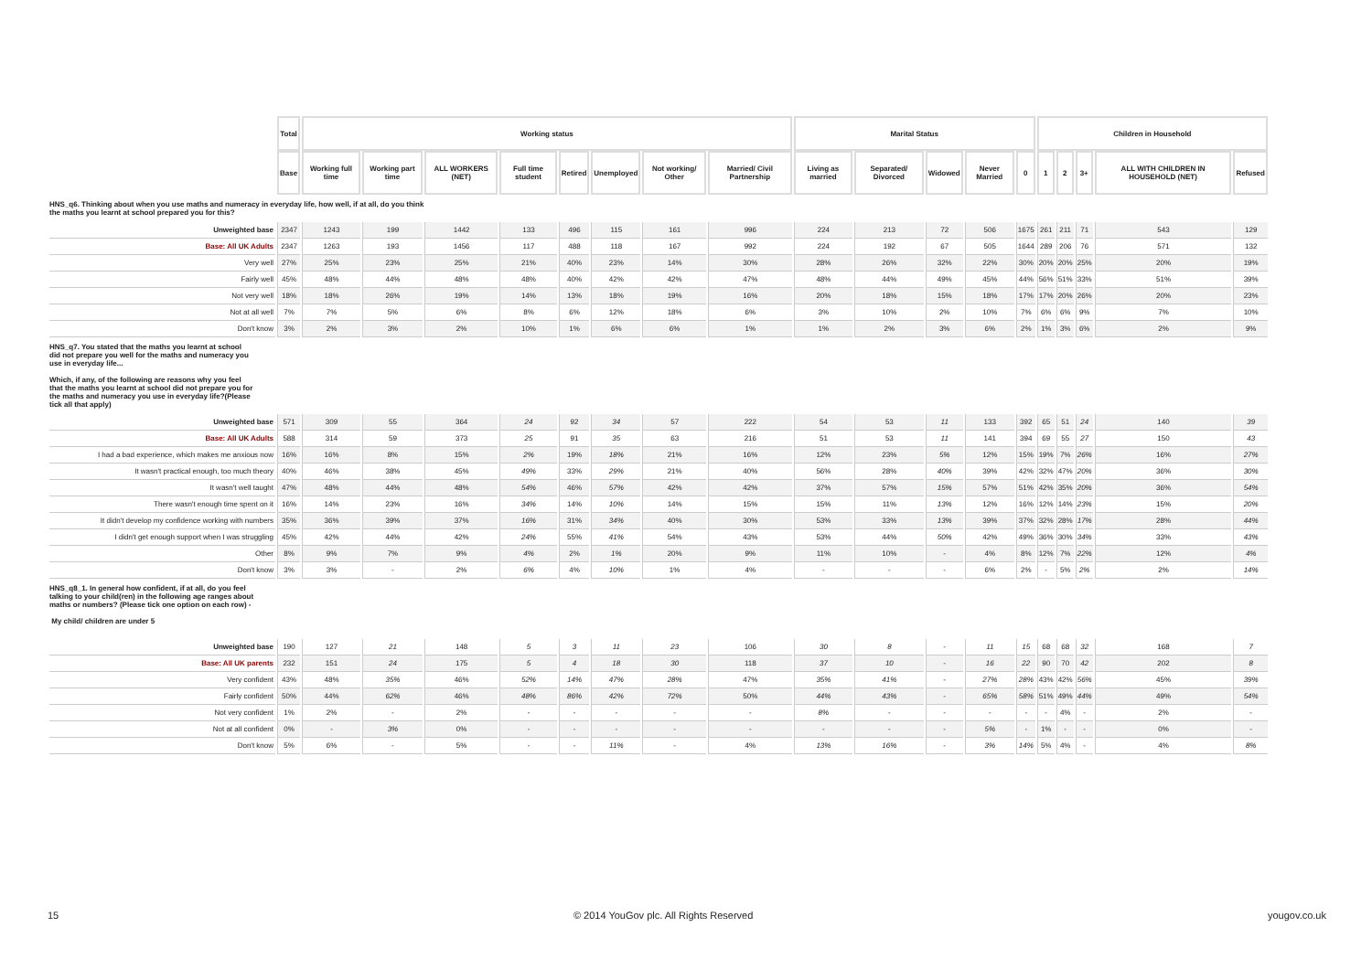| | Total | Working status | | | | | | | | Marital Status | | | | | Children in Household | | | | |
| | Base | Working full time | Working part time | ALL WORKERS (NET) | Full time student | Retired | Unemployed | Not working/ Other | Married/ Civil Partnership | Living as married | Separated/ Divorced | Widowed | Never Married | 0 | 1 | 2 | 3+ | ALL WITH CHILDREN IN HOUSEHOLD (NET) | Refused |
| HNS_q6. Thinking about when you use maths and numeracy in everyday life, how well, if at all, do you think the maths you learnt at school prepared you for this? | | | | | | | | | | | | | | | | | | | |
| Unweighted base | 2347 | 1243 | 199 | 1442 | 133 | 496 | 115 | 161 | 996 | 224 | 213 | 72 | 506 | 1675 | 261 | 211 | 71 | 543 | 129 |
| Base: All UK Adults | 2347 | 1263 | 193 | 1456 | 117 | 488 | 118 | 167 | 992 | 224 | 192 | 67 | 505 | 1644 | 289 | 206 | 76 | 571 | 132 |
| Very well | 27% | 25% | 23% | 25% | 21% | 40% | 23% | 14% | 30% | 28% | 26% | 32% | 22% | 30% | 20% | 20% | 25% | 20% | 19% |
| Fairly well | 45% | 48% | 44% | 48% | 48% | 40% | 42% | 42% | 47% | 48% | 44% | 49% | 45% | 44% | 56% | 51% | 33% | 51% | 39% |
| Not very well | 18% | 18% | 26% | 19% | 14% | 13% | 18% | 19% | 16% | 20% | 18% | 15% | 18% | 17% | 17% | 20% | 26% | 20% | 23% |
| Not at all well | 7% | 7% | 5% | 6% | 8% | 6% | 12% | 18% | 6% | 3% | 10% | 2% | 10% | 7% | 6% | 6% | 9% | 7% | 10% |
| Don't know | 3% | 2% | 3% | 2% | 10% | 1% | 6% | 6% | 1% | 1% | 2% | 3% | 6% | 2% | 1% | 3% | 6% | 2% | 9% |
| HNS_q7. You stated that the maths you learnt at school did not prepare you well for the maths and numeracy you use in everyday life... Which, if any, of the following are reasons why you feel that the maths you learnt at school did not prepare you for the maths and numeracy you use in everyday life?(Please tick all that apply) | | | | | | | | | | | | | | | | | | | |
| Unweighted base | 571 | 309 | 55 | 364 | 24 | 92 | 34 | 57 | 222 | 54 | 53 | 11 | 133 | 392 | 65 | 51 | 24 | 140 | 39 |
| Base: All UK Adults | 588 | 314 | 59 | 373 | 25 | 91 | 35 | 63 | 216 | 51 | 53 | 11 | 141 | 394 | 69 | 55 | 27 | 150 | 43 |
| I had a bad experience, which makes me anxious now | 16% | 16% | 8% | 15% | 2% | 19% | 18% | 21% | 16% | 12% | 23% | 5% | 12% | 15% | 19% | 7% | 26% | 16% | 27% |
| It wasn't practical enough, too much theory | 40% | 46% | 38% | 45% | 49% | 33% | 29% | 21% | 40% | 56% | 28% | 40% | 39% | 42% | 32% | 47% | 20% | 36% | 30% |
| It wasn't well taught | 47% | 48% | 44% | 48% | 54% | 46% | 57% | 42% | 42% | 37% | 57% | 15% | 57% | 51% | 42% | 35% | 20% | 36% | 54% |
| There wasn't enough time spent on it | 16% | 14% | 23% | 16% | 34% | 14% | 10% | 14% | 15% | 15% | 11% | 13% | 12% | 16% | 12% | 14% | 23% | 15% | 20% |
| It didn't develop my confidence working with numbers | 35% | 36% | 39% | 37% | 16% | 31% | 34% | 40% | 30% | 53% | 33% | 13% | 39% | 37% | 32% | 28% | 17% | 28% | 44% |
| I didn't get enough support when I was struggling | 45% | 42% | 44% | 42% | 24% | 55% | 41% | 54% | 43% | 53% | 44% | 50% | 42% | 49% | 36% | 30% | 34% | 33% | 43% |
| Other | 8% | 9% | 7% | 9% | 4% | 2% | 1% | 20% | 9% | 11% | 10% | - | 4% | 8% | 12% | 7% | 22% | 12% | 4% |
| Don't know | 3% | 3% | - | 2% | 6% | 4% | 10% | 1% | 4% | - | - | - | 6% | 2% | - | 5% | 2% | 2% | 14% |
| HNS_q8_1. In general how confident, if at all, do you feel talking to your child(ren) in the following age ranges about maths or numbers? (Please tick one option on each row) - My child/ children are under 5 | | | | | | | | | | | | | | | | | | | |
| Unweighted base | 190 | 127 | 21 | 148 | 5 | 3 | 11 | 23 | 106 | 30 | 8 | - | 11 | 15 | 68 | 68 | 32 | 168 | 7 |
| Base: All UK parents | 232 | 151 | 24 | 175 | 5 | 4 | 18 | 30 | 118 | 37 | 10 | - | 16 | 22 | 90 | 70 | 42 | 202 | 8 |
| Very confident | 43% | 48% | 35% | 46% | 52% | 14% | 47% | 28% | 47% | 35% | 41% | - | 27% | 28% | 43% | 42% | 56% | 45% | 39% |
| Fairly confident | 50% | 44% | 62% | 46% | 48% | 86% | 42% | 72% | 50% | 44% | 43% | - | 65% | 58% | 51% | 49% | 44% | 49% | 54% |
| Not very confident | 1% | 2% | - | 2% | - | - | - | - | - | 8% | - | - | - | - | - | 4% | - | 2% | - |
| Not at all confident | 0% | - | 3% | 0% | - | - | - | - | - | - | - | - | 5% | - | 1% | - | - | 0% | - |
| Don't know | 5% | 6% | - | 5% | - | - | 11% | - | 4% | 13% | 16% | - | 3% | 14% | 5% | 4% | - | 4% | 8% |
15 © 2014 YouGov plc. All Rights Reserved yougov.co.uk